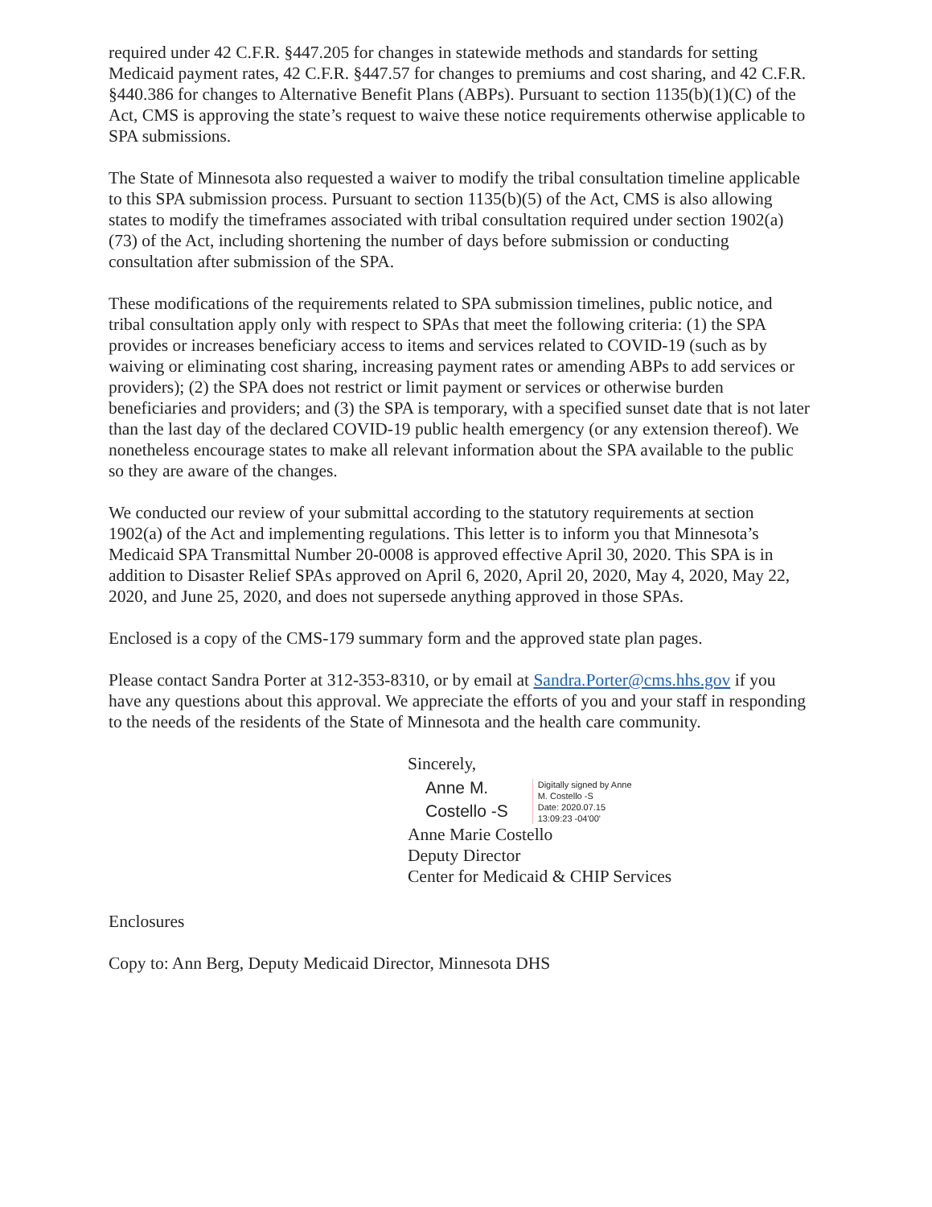required under 42 C.F.R. §447.205 for changes in statewide methods and standards for setting Medicaid payment rates, 42 C.F.R. §447.57 for changes to premiums and cost sharing, and 42 C.F.R. §440.386 for changes to Alternative Benefit Plans (ABPs). Pursuant to section 1135(b)(1)(C) of the Act, CMS is approving the state’s request to waive these notice requirements otherwise applicable to SPA submissions.
The State of Minnesota also requested a waiver to modify the tribal consultation timeline applicable to this SPA submission process. Pursuant to section 1135(b)(5) of the Act, CMS is also allowing states to modify the timeframes associated with tribal consultation required under section 1902(a)(73) of the Act, including shortening the number of days before submission or conducting consultation after submission of the SPA.
These modifications of the requirements related to SPA submission timelines, public notice, and tribal consultation apply only with respect to SPAs that meet the following criteria: (1) the SPA provides or increases beneficiary access to items and services related to COVID-19 (such as by waiving or eliminating cost sharing, increasing payment rates or amending ABPs to add services or providers); (2) the SPA does not restrict or limit payment or services or otherwise burden beneficiaries and providers; and (3) the SPA is temporary, with a specified sunset date that is not later than the last day of the declared COVID-19 public health emergency (or any extension thereof). We nonetheless encourage states to make all relevant information about the SPA available to the public so they are aware of the changes.
We conducted our review of your submittal according to the statutory requirements at section 1902(a) of the Act and implementing regulations. This letter is to inform you that Minnesota’s Medicaid SPA Transmittal Number 20-0008 is approved effective April 30, 2020. This SPA is in addition to Disaster Relief SPAs approved on April 6, 2020, April 20, 2020, May 4, 2020, May 22, 2020, and June 25, 2020, and does not supersede anything approved in those SPAs.
Enclosed is a copy of the CMS-179 summary form and the approved state plan pages.
Please contact Sandra Porter at 312-353-8310, or by email at Sandra.Porter@cms.hhs.gov if you have any questions about this approval. We appreciate the efforts of you and your staff in responding to the needs of the residents of the State of Minnesota and the health care community.
Sincerely,
Anne M.
Costello -S
Digitally signed by Anne
M. Costello -S
Date: 2020.07.15
13:09:23 -04'00'
Anne Marie Costello
Deputy Director
Center for Medicaid & CHIP Services
Enclosures
Copy to: Ann Berg, Deputy Medicaid Director, Minnesota DHS